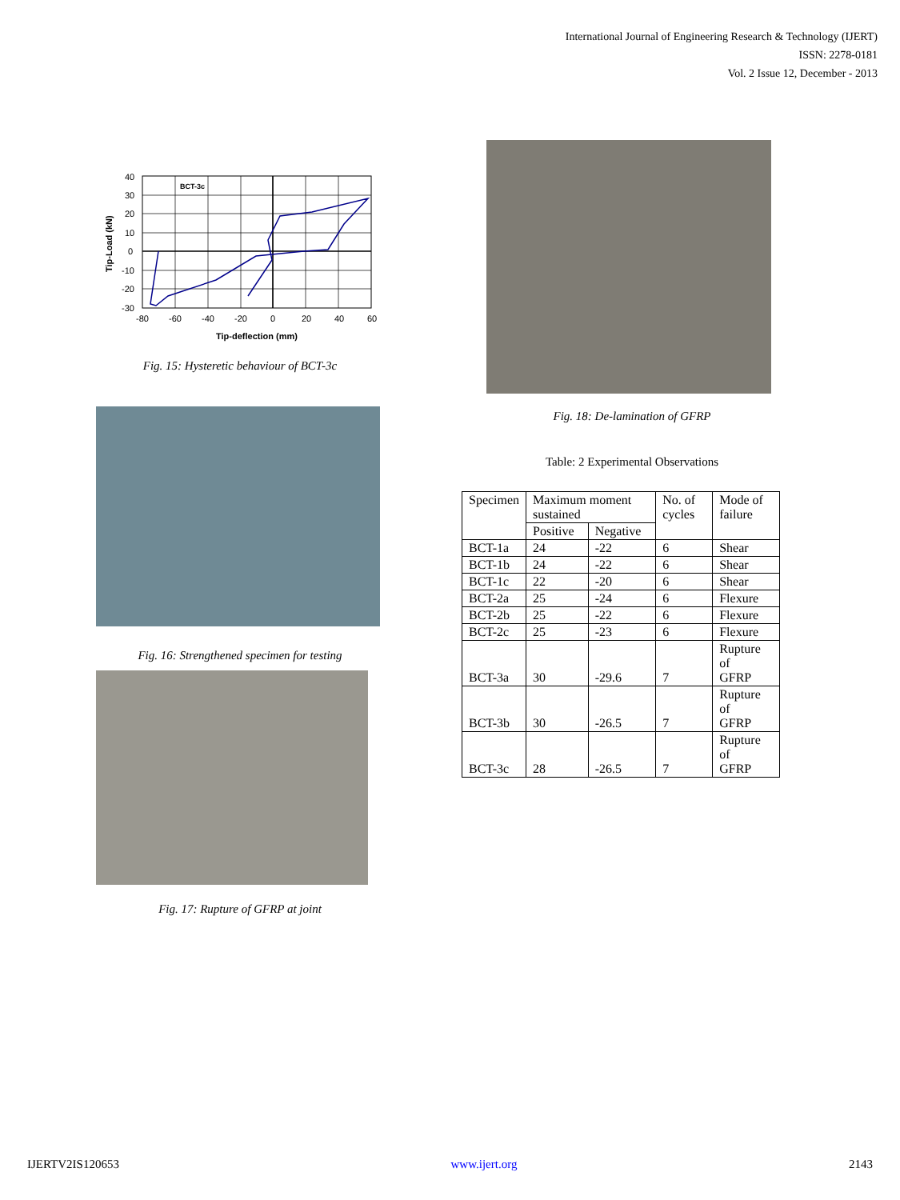International Journal of Engineering Research & Technology (IJERT)
ISSN: 2278-0181
Vol. 2 Issue 12, December - 2013
BCT-3c
40
30
20
10
0
-10
-20
-30
-80
-60
-40
-20
0
20
40
60
Tip-deflection (mm)
Tip-Load (kN)
Fig. 15: Hysteretic behaviour of BCT-3c
Fig. 16: Strengthened specimen for testing
Fig. 17: Rupture of GFRP at joint
Fig. 18: De-lamination of GFRP
Table: 2 Experimental Observations
| Specimen | Maximum moment sustained | | No. of cycles | Mode of failure |
| | Positive | Negative | | |
| BCT-1a | 24 | -22 | 6 | Shear |
| BCT-1b | 24 | -22 | 6 | Shear |
| BCT-1c | 22 | -20 | 6 | Shear |
| BCT-2a | 25 | -24 | 6 | Flexure |
| BCT-2b | 25 | -22 | 6 | Flexure |
| BCT-2c | 25 | -23 | 6 | Flexure |
| BCT-3a | 30 | -29.6 | 7 | Rupture of GFRP |
| BCT-3b | 30 | -26.5 | 7 | Rupture of GFRP |
| BCT-3c | 28 | -26.5 | 7 | Rupture of GFRP |
IJERTV2IS120653 www.ijert.org 2143